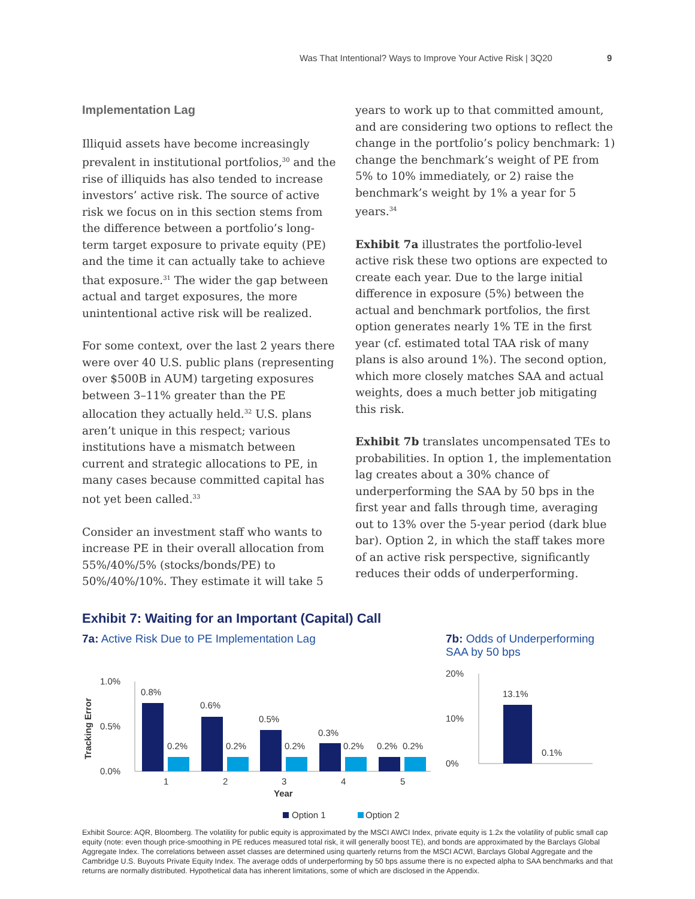Was That Intentional? Ways to Improve Your Active Risk | 3Q20 9
Implementation Lag
Illiquid assets have become increasingly prevalent in institutional portfolios,<sup>30</sup> and the rise of illiquids has also tended to increase investors’ active risk. The source of active risk we focus on in this section stems from the difference between a portfolio’s long-term target exposure to private equity (PE) and the time it can actually take to achieve that exposure.<sup>31</sup> The wider the gap between actual and target exposures, the more unintentional active risk will be realized.
For some context, over the last 2 years there were over 40 U.S. public plans (representing over $500B in AUM) targeting exposures between 3–11% greater than the PE allocation they actually held.<sup>32</sup> U.S. plans aren’t unique in this respect; various institutions have a mismatch between current and strategic allocations to PE, in many cases because committed capital has not yet been called.<sup>33</sup>
Consider an investment staff who wants to increase PE in their overall allocation from 55%/40%/5% (stocks/bonds/PE) to 50%/40%/10%. They estimate it will take 5
years to work up to that committed amount, and are considering two options to reflect the change in the portfolio’s policy benchmark: 1) change the benchmark’s weight of PE from 5% to 10% immediately, or 2) raise the benchmark’s weight by 1% a year for 5 years.<sup>34</sup>
Exhibit 7a illustrates the portfolio-level active risk these two options are expected to create each year. Due to the large initial difference in exposure (5%) between the actual and benchmark portfolios, the first option generates nearly 1% TE in the first year (cf. estimated total TAA risk of many plans is also around 1%). The second option, which more closely matches SAA and actual weights, does a much better job mitigating this risk.
Exhibit 7b translates uncompensated TEs to probabilities. In option 1, the implementation lag creates about a 30% chance of underperforming the SAA by 50 bps in the first year and falls through time, averaging out to 13% over the 5-year period (dark blue bar). Option 2, in which the staff takes more of an active risk perspective, significantly reduces their odds of underperforming.
Exhibit 7: Waiting for an Important (Capital) Call
7a: Active Risk Due to PE Implementation Lag
1.0%
0.5%
0.0%
Tracking Error
0.8%
0.2%
0.6%
0.2%
0.5%
0.2%
0.3%
0.2%
0.2%
0.2%
1
2
3
4
5
Year
Option 1
Option 2
7b: Odds of Underperforming
SAA by 50 bps
20%
10%
0%
13.1%
0.1%
Exhibit Source: AQR, Bloomberg. The volatility for public equity is approximated by the MSCI AWCI Index, private equity is 1.2x the volatility of public small cap equity (note: even though price-smoothing in PE reduces measured total risk, it will generally boost TE), and bonds are approximated by the Barclays Global Aggregate Index. The correlations between asset classes are determined using quarterly returns from the MSCI ACWI, Barclays Global Aggregate and the Cambridge U.S. Buyouts Private Equity Index. The average odds of underperforming by 50 bps assume there is no expected alpha to SAA benchmarks and that returns are normally distributed. Hypothetical data has inherent limitations, some of which are disclosed in the Appendix.